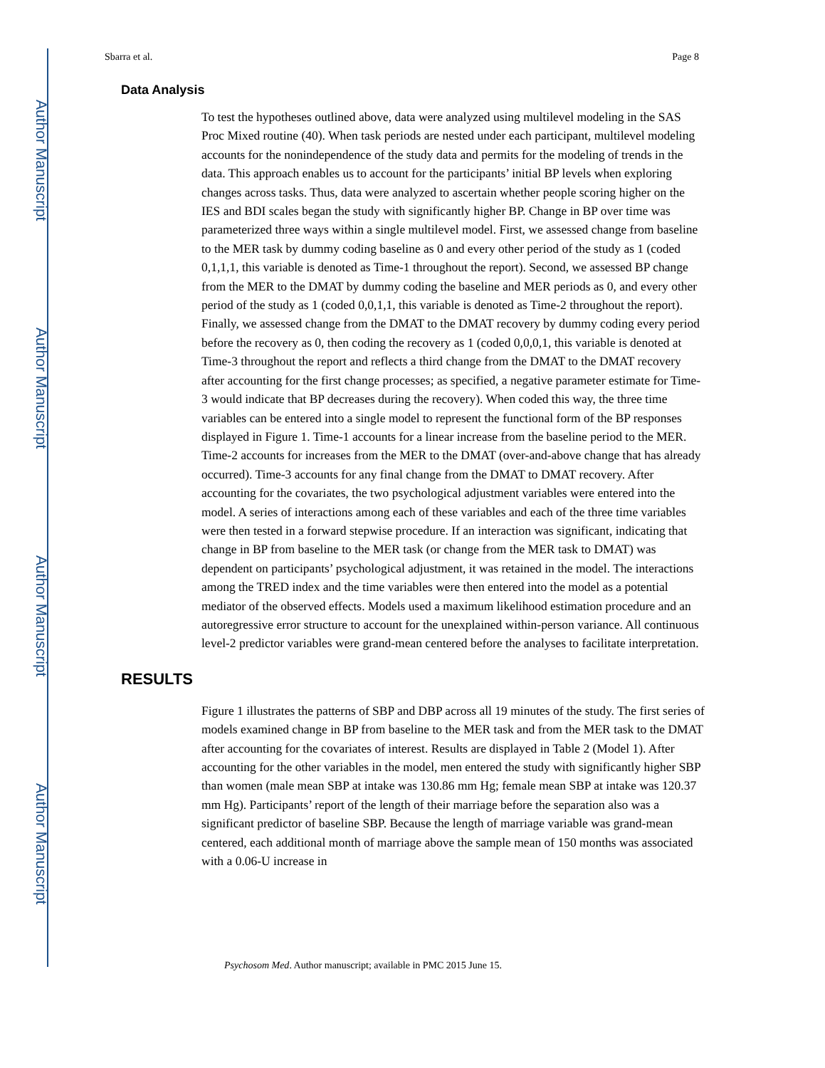Author Manuscript
Author Manuscript
Author Manuscript
Author Manuscript
Sbarra et al. Page 8
Data Analysis
To test the hypotheses outlined above, data were analyzed using multilevel modeling in the SAS Proc Mixed routine (40). When task periods are nested under each participant, multilevel modeling accounts for the nonindependence of the study data and permits for the modeling of trends in the data. This approach enables us to account for the participants’ initial BP levels when exploring changes across tasks. Thus, data were analyzed to ascertain whether people scoring higher on the IES and BDI scales began the study with significantly higher BP. Change in BP over time was parameterized three ways within a single multilevel model. First, we assessed change from baseline to the MER task by dummy coding baseline as 0 and every other period of the study as 1 (coded 0,1,1,1, this variable is denoted as Time-1 throughout the report). Second, we assessed BP change from the MER to the DMAT by dummy coding the baseline and MER periods as 0, and every other period of the study as 1 (coded 0,0,1,1, this variable is denoted as Time-2 throughout the report). Finally, we assessed change from the DMAT to the DMAT recovery by dummy coding every period before the recovery as 0, then coding the recovery as 1 (coded 0,0,0,1, this variable is denoted at Time-3 throughout the report and reflects a third change from the DMAT to the DMAT recovery after accounting for the first change processes; as specified, a negative parameter estimate for Time-3 would indicate that BP decreases during the recovery). When coded this way, the three time variables can be entered into a single model to represent the functional form of the BP responses displayed in Figure 1. Time-1 accounts for a linear increase from the baseline period to the MER. Time-2 accounts for increases from the MER to the DMAT (over-and-above change that has already occurred). Time-3 accounts for any final change from the DMAT to DMAT recovery. After accounting for the covariates, the two psychological adjustment variables were entered into the model. A series of interactions among each of these variables and each of the three time variables were then tested in a forward stepwise procedure. If an interaction was significant, indicating that change in BP from baseline to the MER task (or change from the MER task to DMAT) was dependent on participants’ psychological adjustment, it was retained in the model. The interactions among the TRED index and the time variables were then entered into the model as a potential mediator of the observed effects. Models used a maximum likelihood estimation procedure and an autoregressive error structure to account for the unexplained within-person variance. All continuous level-2 predictor variables were grand-mean centered before the analyses to facilitate interpretation.
RESULTS
Figure 1 illustrates the patterns of SBP and DBP across all 19 minutes of the study. The first series of models examined change in BP from baseline to the MER task and from the MER task to the DMAT after accounting for the covariates of interest. Results are displayed in Table 2 (Model 1). After accounting for the other variables in the model, men entered the study with significantly higher SBP than women (male mean SBP at intake was 130.86 mm Hg; female mean SBP at intake was 120.37 mm Hg). Participants’ report of the length of their marriage before the separation also was a significant predictor of baseline SBP. Because the length of marriage variable was grand-mean centered, each additional month of marriage above the sample mean of 150 months was associated with a 0.06-U increase in
Psychosom Med. Author manuscript; available in PMC 2015 June 15.